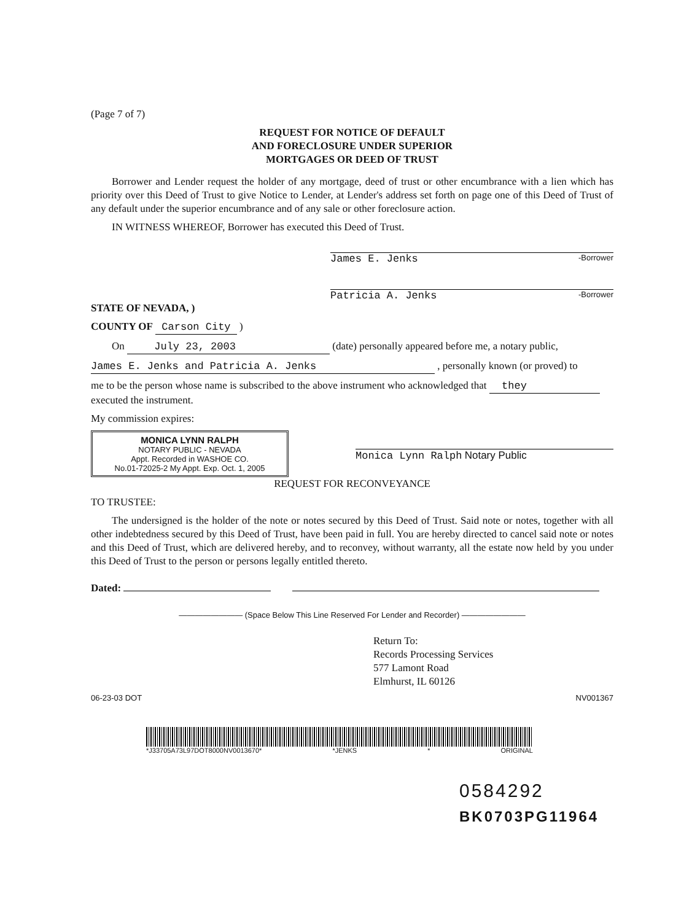(Page 7 of 7)
REQUEST FOR NOTICE OF DEFAULT
AND FORECLOSURE UNDER SUPERIOR
MORTGAGES OR DEED OF TRUST
Borrower and Lender request the holder of any mortgage, deed of trust or other encumbrance with a lien which has priority over this Deed of Trust to give Notice to Lender, at Lender's address set forth on page one of this Deed of Trust of any default under the superior encumbrance and of any sale or other foreclosure action.
IN WITNESS WHEREOF, Borrower has executed this Deed of Trust.
James E. Jenks -Borrower
Patricia A. Jenks -Borrower
STATE OF NEVADA, )
COUNTY OF Carson City )
On July 23, 2003 (date) personally appeared before me, a notary public,
James E. Jenks and Patricia A. Jenks , personally known (or proved) to
me to be the person whose name is subscribed to the above instrument who acknowledged that they executed the instrument.
My commission expires:
MONICA LYNN RALPH
NOTARY PUBLIC - NEVADA
Appt. Recorded in WASHOE CO.
No.01-72025-2 My Appt. Exp. Oct. 1, 2005
Monica Lynn Ralph Notary Public
REQUEST FOR RECONVEYANCE
TO TRUSTEE:
The undersigned is the holder of the note or notes secured by this Deed of Trust. Said note or notes, together with all other indebtedness secured by this Deed of Trust, have been paid in full. You are hereby directed to cancel said note or notes and this Deed of Trust, which are delivered hereby, and to reconvey, without warranty, all the estate now held by you under this Deed of Trust to the person or persons legally entitled thereto.
Dated:
———————— (Space Below This Line Reserved For Lender and Recorder) ————————
Return To:
Records Processing Services
577 Lamont Road
Elmhurst, IL 60126
06-23-03 DOT NV001367
*J33705A73L97DOT8000NV0013670* *JENKS * ORIGINAL
0584292
BK0703PG11964